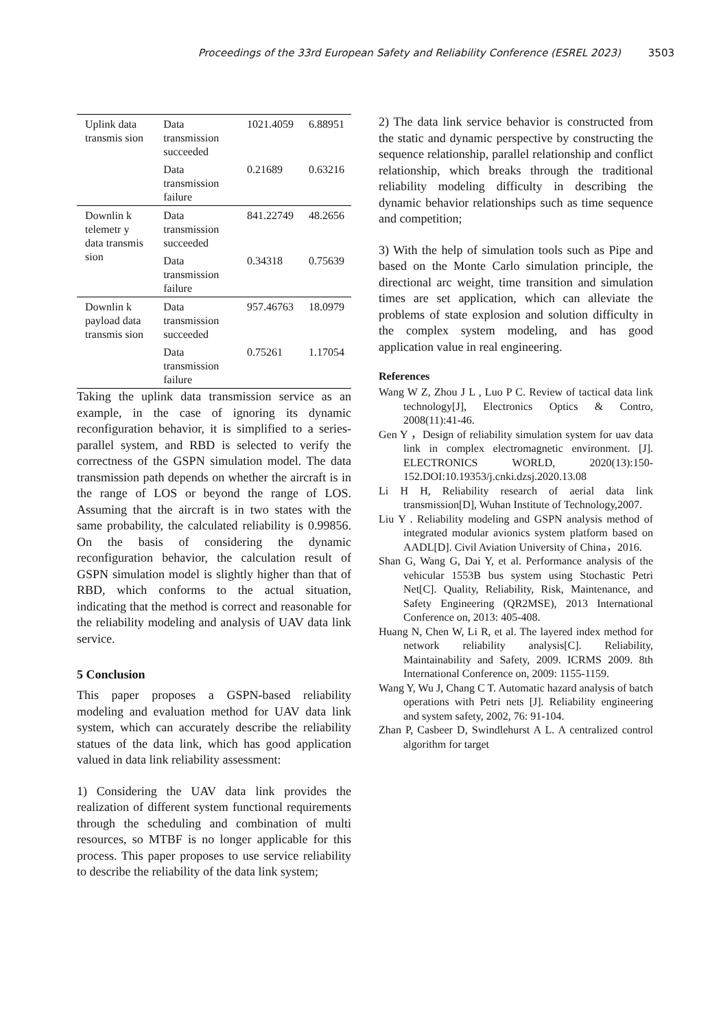Proceedings of the 33rd European Safety and Reliability Conference (ESREL 2023) 3503
| Uplink data transmis sion | Data transmission succeeded | 1021.4059 | 6.88951 |
| | Data transmission failure | 0.21689 | 0.63216 |
| Downlin k telemetr y data transmis sion | Data transmission succeeded | 841.22749 | 48.2656 |
| | Data transmission failure | 0.34318 | 0.75639 |
| Downlin k payload data transmis sion | Data transmission succeeded | 957.46763 | 18.0979 |
| | Data transmission failure | 0.75261 | 1.17054 |
Taking the uplink data transmission service as an example, in the case of ignoring its dynamic reconfiguration behavior, it is simplified to a series-parallel system, and RBD is selected to verify the correctness of the GSPN simulation model. The data transmission path depends on whether the aircraft is in the range of LOS or beyond the range of LOS. Assuming that the aircraft is in two states with the same probability, the calculated reliability is 0.99856. On the basis of considering the dynamic reconfiguration behavior, the calculation result of GSPN simulation model is slightly higher than that of RBD, which conforms to the actual situation, indicating that the method is correct and reasonable for the reliability modeling and analysis of UAV data link service.
5 Conclusion
This paper proposes a GSPN-based reliability modeling and evaluation method for UAV data link system, which can accurately describe the reliability statues of the data link, which has good application valued in data link reliability assessment:
1) Considering the UAV data link provides the realization of different system functional requirements through the scheduling and combination of multi resources, so MTBF is no longer applicable for this process. This paper proposes to use service reliability to describe the reliability of the data link system;
2) The data link service behavior is constructed from the static and dynamic perspective by constructing the sequence relationship, parallel relationship and conflict relationship, which breaks through the traditional reliability modeling difficulty in describing the dynamic behavior relationships such as time sequence and competition;
3) With the help of simulation tools such as Pipe and based on the Monte Carlo simulation principle, the directional arc weight, time transition and simulation times are set application, which can alleviate the problems of state explosion and solution difficulty in the complex system modeling, and has good application value in real engineering.
References
Wang W Z, Zhou J L , Luo P C. Review of tactical data link technology[J], Electronics Optics & Contro, 2008(11):41-46.
Gen Y ，Design of reliability simulation system for uav data link in complex electromagnetic environment. [J]. ELECTRONICS WORLD, 2020(13):150-152.DOI:10.19353/j.cnki.dzsj.2020.13.08
Li H H, Reliability research of aerial data link transmission[D], Wuhan Institute of Technology,2007.
Liu Y . Reliability modeling and GSPN analysis method of integrated modular avionics system platform based on AADL[D]. Civil Aviation University of China，2016.
Shan G, Wang G, Dai Y, et al. Performance analysis of the vehicular 1553B bus system using Stochastic Petri Net[C]. Quality, Reliability, Risk, Maintenance, and Safety Engineering (QR2MSE), 2013 International Conference on, 2013: 405-408.
Huang N, Chen W, Li R, et al. The layered index method for network reliability analysis[C]. Reliability, Maintainability and Safety, 2009. ICRMS 2009. 8th International Conference on, 2009: 1155-1159.
Wang Y, Wu J, Chang C T. Automatic hazard analysis of batch operations with Petri nets [J]. Reliability engineering and system safety, 2002, 76: 91-104.
Zhan P, Casbeer D, Swindlehurst A L. A centralized control algorithm for target